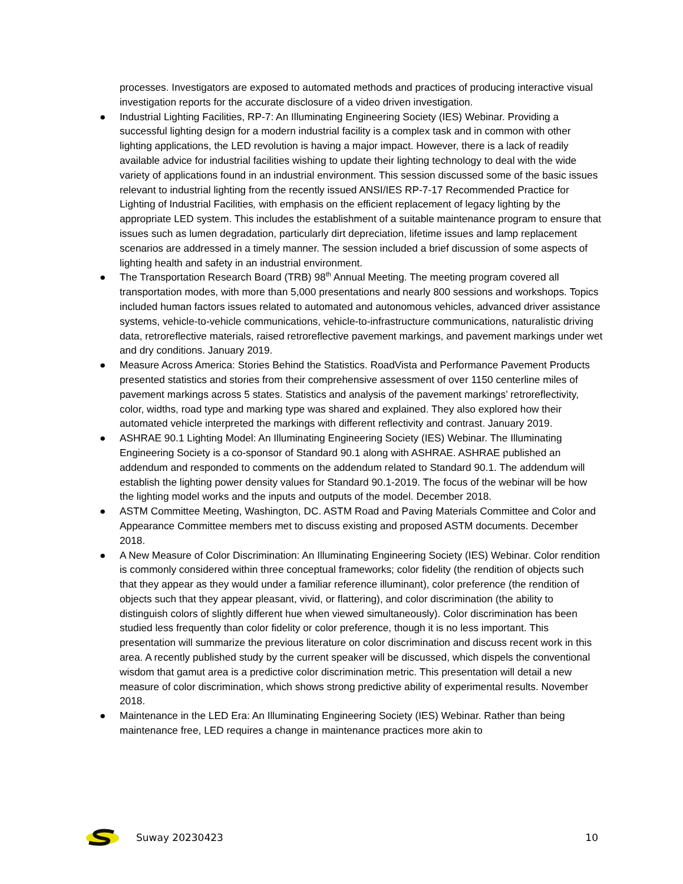processes. Investigators are exposed to automated methods and practices of producing interactive visual investigation reports for the accurate disclosure of a video driven investigation.
● Industrial Lighting Facilities, RP-7: An Illuminating Engineering Society (IES) Webinar. Providing a successful lighting design for a modern industrial facility is a complex task and in common with other lighting applications, the LED revolution is having a major impact. However, there is a lack of readily available advice for industrial facilities wishing to update their lighting technology to deal with the wide variety of applications found in an industrial environment. This session discussed some of the basic issues relevant to industrial lighting from the recently issued ANSI/IES RP-7-17 Recommended Practice for Lighting of Industrial Facilities, with emphasis on the efficient replacement of legacy lighting by the appropriate LED system. This includes the establishment of a suitable maintenance program to ensure that issues such as lumen degradation, particularly dirt depreciation, lifetime issues and lamp replacement scenarios are addressed in a timely manner. The session included a brief discussion of some aspects of lighting health and safety in an industrial environment.
● The Transportation Research Board (TRB) 98<sup>th</sup> Annual Meeting. The meeting program covered all transportation modes, with more than 5,000 presentations and nearly 800 sessions and workshops. Topics included human factors issues related to automated and autonomous vehicles, advanced driver assistance systems, vehicle-to-vehicle communications, vehicle-to-infrastructure communications, naturalistic driving data, retroreflective materials, raised retroreflective pavement markings, and pavement markings under wet and dry conditions. January 2019.
● Measure Across America: Stories Behind the Statistics. RoadVista and Performance Pavement Products presented statistics and stories from their comprehensive assessment of over 1150 centerline miles of pavement markings across 5 states. Statistics and analysis of the pavement markings’ retroreflectivity, color, widths, road type and marking type was shared and explained. They also explored how their automated vehicle interpreted the markings with different reflectivity and contrast. January 2019.
● ASHRAE 90.1 Lighting Model: An Illuminating Engineering Society (IES) Webinar. The Illuminating Engineering Society is a co-sponsor of Standard 90.1 along with ASHRAE. ASHRAE published an addendum and responded to comments on the addendum related to Standard 90.1. The addendum will establish the lighting power density values for Standard 90.1-2019. The focus of the webinar will be how the lighting model works and the inputs and outputs of the model. December 2018.
● ASTM Committee Meeting, Washington, DC. ASTM Road and Paving Materials Committee and Color and Appearance Committee members met to discuss existing and proposed ASTM documents. December 2018.
● A New Measure of Color Discrimination: An Illuminating Engineering Society (IES) Webinar. Color rendition is commonly considered within three conceptual frameworks; color fidelity (the rendition of objects such that they appear as they would under a familiar reference illuminant), color preference (the rendition of objects such that they appear pleasant, vivid, or flattering), and color discrimination (the ability to distinguish colors of slightly different hue when viewed simultaneously). Color discrimination has been studied less frequently than color fidelity or color preference, though it is no less important. This presentation will summarize the previous literature on color discrimination and discuss recent work in this area. A recently published study by the current speaker will be discussed, which dispels the conventional wisdom that gamut area is a predictive color discrimination metric. This presentation will detail a new measure of color discrimination, which shows strong predictive ability of experimental results. November 2018.
● Maintenance in the LED Era: An Illuminating Engineering Society (IES) Webinar. Rather than being maintenance free, LED requires a change in maintenance practices more akin to
Suway 20230423 10